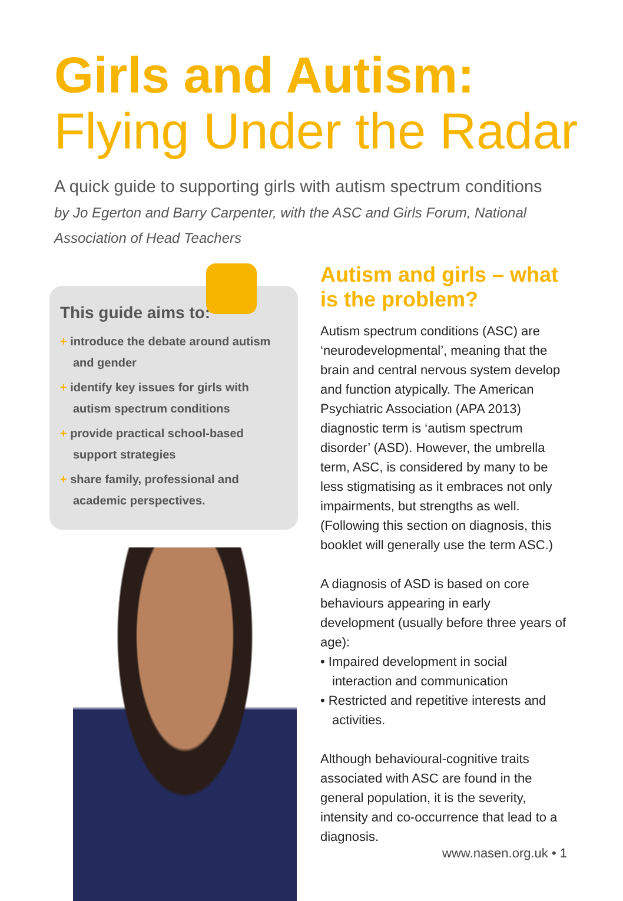Girls and Autism:
Flying Under the Radar
A quick guide to supporting girls with autism spectrum conditions
by Jo Egerton and Barry Carpenter, with the ASC and Girls Forum, National Association of Head Teachers
This guide aims to:
+ introduce the debate around autism and gender
+ identify key issues for girls with autism spectrum conditions
+ provide practical school-based support strategies
+ share family, professional and academic perspectives.
Autism and girls – what is the problem?
Autism spectrum conditions (ASC) are ‘neurodevelopmental’, meaning that the brain and central nervous system develop and function atypically. The American Psychiatric Association (APA 2013) diagnostic term is ‘autism spectrum disorder’ (ASD). However, the umbrella term, ASC, is considered by many to be less stigmatising as it embraces not only impairments, but strengths as well. (Following this section on diagnosis, this booklet will generally use the term ASC.)
A diagnosis of ASD is based on core behaviours appearing in early development (usually before three years of age):
• Impaired development in social interaction and communication
• Restricted and repetitive interests and activities.
Although behavioural-cognitive traits associated with ASC are found in the general population, it is the severity, intensity and co-occurrence that lead to a diagnosis.
www.nasen.org.uk • 1